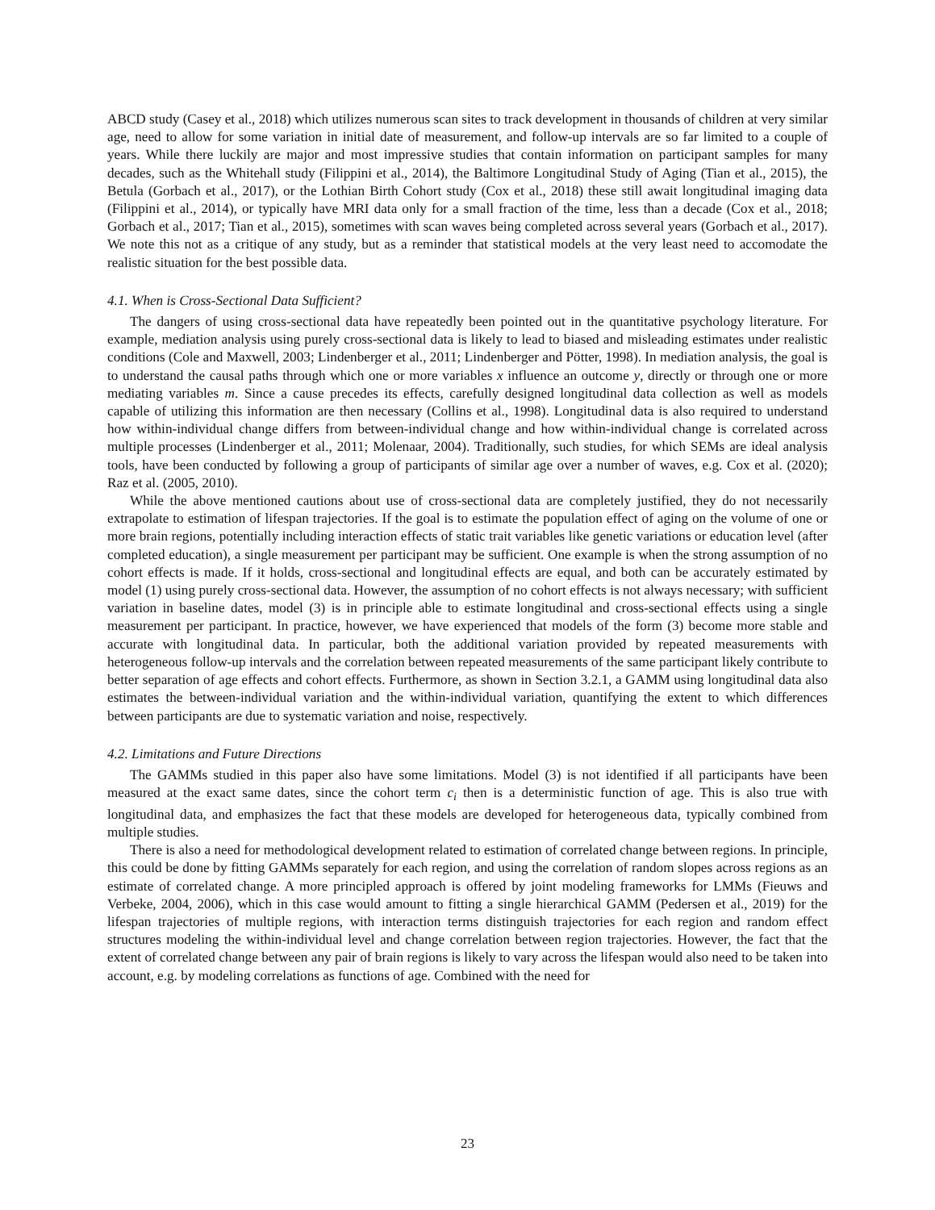ABCD study (Casey et al., 2018) which utilizes numerous scan sites to track development in thousands of children at very similar age, need to allow for some variation in initial date of measurement, and follow-up intervals are so far limited to a couple of years. While there luckily are major and most impressive studies that contain information on participant samples for many decades, such as the Whitehall study (Filippini et al., 2014), the Baltimore Longitudinal Study of Aging (Tian et al., 2015), the Betula (Gorbach et al., 2017), or the Lothian Birth Cohort study (Cox et al., 2018) these still await longitudinal imaging data (Filippini et al., 2014), or typically have MRI data only for a small fraction of the time, less than a decade (Cox et al., 2018; Gorbach et al., 2017; Tian et al., 2015), sometimes with scan waves being completed across several years (Gorbach et al., 2017). We note this not as a critique of any study, but as a reminder that statistical models at the very least need to accomodate the realistic situation for the best possible data.
4.1. When is Cross-Sectional Data Sufficient?
The dangers of using cross-sectional data have repeatedly been pointed out in the quantitative psychology literature. For example, mediation analysis using purely cross-sectional data is likely to lead to biased and misleading estimates under realistic conditions (Cole and Maxwell, 2003; Lindenberger et al., 2011; Lindenberger and Pötter, 1998). In mediation analysis, the goal is to understand the causal paths through which one or more variables x influence an outcome y, directly or through one or more mediating variables m. Since a cause precedes its effects, carefully designed longitudinal data collection as well as models capable of utilizing this information are then necessary (Collins et al., 1998). Longitudinal data is also required to understand how within-individual change differs from between-individual change and how within-individual change is correlated across multiple processes (Lindenberger et al., 2011; Molenaar, 2004). Traditionally, such studies, for which SEMs are ideal analysis tools, have been conducted by following a group of participants of similar age over a number of waves, e.g. Cox et al. (2020); Raz et al. (2005, 2010).
While the above mentioned cautions about use of cross-sectional data are completely justified, they do not necessarily extrapolate to estimation of lifespan trajectories. If the goal is to estimate the population effect of aging on the volume of one or more brain regions, potentially including interaction effects of static trait variables like genetic variations or education level (after completed education), a single measurement per participant may be sufficient. One example is when the strong assumption of no cohort effects is made. If it holds, cross-sectional and longitudinal effects are equal, and both can be accurately estimated by model (1) using purely cross-sectional data. However, the assumption of no cohort effects is not always necessary; with sufficient variation in baseline dates, model (3) is in principle able to estimate longitudinal and cross-sectional effects using a single measurement per participant. In practice, however, we have experienced that models of the form (3) become more stable and accurate with longitudinal data. In particular, both the additional variation provided by repeated measurements with heterogeneous follow-up intervals and the correlation between repeated measurements of the same participant likely contribute to better separation of age effects and cohort effects. Furthermore, as shown in Section 3.2.1, a GAMM using longitudinal data also estimates the between-individual variation and the within-individual variation, quantifying the extent to which differences between participants are due to systematic variation and noise, respectively.
4.2. Limitations and Future Directions
The GAMMs studied in this paper also have some limitations. Model (3) is not identified if all participants have been measured at the exact same dates, since the cohort term c<sub>i</sub> then is a deterministic function of age. This is also true with longitudinal data, and emphasizes the fact that these models are developed for heterogeneous data, typically combined from multiple studies.
There is also a need for methodological development related to estimation of correlated change between regions. In principle, this could be done by fitting GAMMs separately for each region, and using the correlation of random slopes across regions as an estimate of correlated change. A more principled approach is offered by joint modeling frameworks for LMMs (Fieuws and Verbeke, 2004, 2006), which in this case would amount to fitting a single hierarchical GAMM (Pedersen et al., 2019) for the lifespan trajectories of multiple regions, with interaction terms distinguish trajectories for each region and random effect structures modeling the within-individual level and change correlation between region trajectories. However, the fact that the extent of correlated change between any pair of brain regions is likely to vary across the lifespan would also need to be taken into account, e.g. by modeling correlations as functions of age. Combined with the need for
23